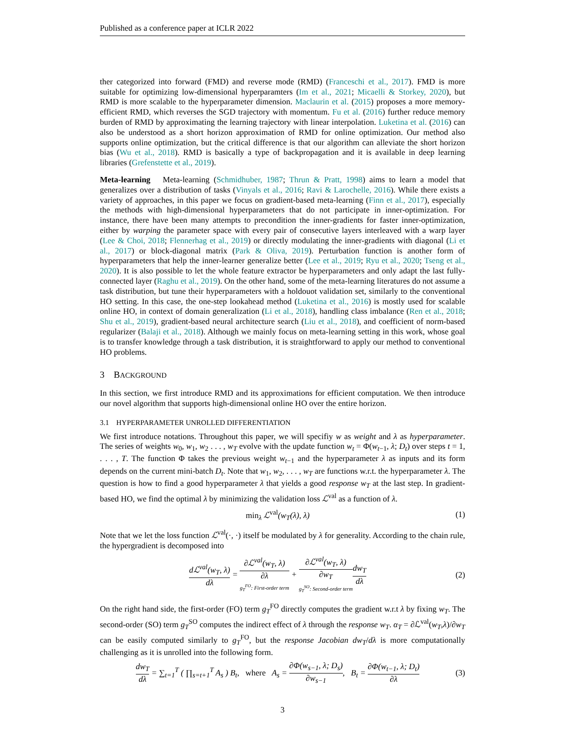Published as a conference paper at ICLR 2022
ther categorized into forward (FMD) and reverse mode (RMD) (Franceschi et al., 2017). FMD is more suitable for optimizing low-dimensional hyperparamters (Im et al., 2021; Micaelli & Storkey, 2020), but RMD is more scalable to the hyperparameter dimension. Maclaurin et al. (2015) proposes a more memory-efficient RMD, which reverses the SGD trajectory with momentum. Fu et al. (2016) further reduce memory burden of RMD by approximating the learning trajectory with linear interpolation. Luketina et al. (2016) can also be understood as a short horizon approximation of RMD for online optimization. Our method also supports online optimization, but the critical difference is that our algorithm can alleviate the short horizon bias (Wu et al., 2018). RMD is basically a type of backpropagation and it is available in deep learning libraries (Grefenstette et al., 2019).
Meta-learning Meta-learning (Schmidhuber, 1987; Thrun & Pratt, 1998) aims to learn a model that generalizes over a distribution of tasks (Vinyals et al., 2016; Ravi & Larochelle, 2016). While there exists a variety of approaches, in this paper we focus on gradient-based meta-learning (Finn et al., 2017), especially the methods with high-dimensional hyperparameters that do not participate in inner-optimization. For instance, there have been many attempts to precondition the inner-gradients for faster inner-optimization, either by warping the parameter space with every pair of consecutive layers interleaved with a warp layer (Lee & Choi, 2018; Flennerhag et al., 2019) or directly modulating the inner-gradients with diagonal (Li et al., 2017) or block-diagonal matrix (Park & Oliva, 2019). Perturbation function is another form of hyperparameters that help the inner-learner generalize better (Lee et al., 2019; Ryu et al., 2020; Tseng et al., 2020). It is also possible to let the whole feature extractor be hyperparameters and only adapt the last fully-connected layer (Raghu et al., 2019). On the other hand, some of the meta-learning literatures do not assume a task distribution, but tune their hyperparameters with a holdouot validation set, similarly to the conventional HO setting. In this case, the one-step lookahead method (Luketina et al., 2016) is mostly used for scalable online HO, in context of domain generalization (Li et al., 2018), handling class imbalance (Ren et al., 2018; Shu et al., 2019), gradient-based neural architecture search (Liu et al., 2018), and coefficient of norm-based regularizer (Balaji et al., 2018). Although we mainly focus on meta-learning setting in this work, whose goal is to transfer knowledge through a task distribution, it is straightforward to apply our method to conventional HO problems.
3 BACKGROUND
In this section, we first introduce RMD and its approximations for efficient computation. We then introduce our novel algorithm that supports high-dimensional online HO over the entire horizon.
3.1 HYPERPARAMETER UNROLLED DIFFERENTIATION
We first introduce notations. Throughout this paper, we will specifiy w as weight and λ as hyperparameter. The series of weights w<sub>0</sub>, w<sub>1</sub>, w<sub>2</sub> . . . , w<sub>T</sub> evolve with the update function w<sub>t</sub> = Φ(w<sub>t−1</sub>, λ; D<sub>t</sub>) over steps t = 1, . . . , T. The function Φ takes the previous weight w<sub>t−1</sub> and the hyperparameter λ as inputs and its form depends on the current mini-batch D<sub>t</sub>. Note that w<sub>1</sub>, w<sub>2</sub>, . . . , w<sub>T</sub> are functions w.r.t. the hyperparameter λ. The question is how to find a good hyperparameter λ that yields a good response w<sub>T</sub> at the last step. In gradient-based HO, we find the optimal λ by minimizing the validation loss ℒ<sup>val</sup> as a function of λ.
min<sub>λ</sub> ℒ<sup>val</sup>(w<sub>T</sub>(λ), λ) (1)
Note that we let the loss function ℒ<sup>val</sup>(·, ·) itself be modulated by λ for generality. According to the chain rule, the hypergradient is decomposed into
dℒ<sup>val</sup>(w<sub>T</sub>, λ) dλ = ∂ℒ<sup>val</sup>(w<sub>T</sub>, λ) ∂λ g<sub>T</sub><sup>FO</sup>: First-order term + ∂ℒ<sup>val</sup>(w<sub>T</sub>, λ) ∂w<sub>T</sub> g<sub>T</sub><sup>SO</sup>: Second-order term dw<sub>T</sub> dλ (2)
On the right hand side, the first-order (FO) term g<sub>T</sub><sup>FO</sup> directly computes the gradient w.r.t λ by fixing w<sub>T</sub>. The second-order (SO) term g<sub>T</sub><sup>SO</sup> computes the indirect effect of λ through the response w<sub>T</sub>. α<sub>T</sub> = ∂ℒ<sup>val</sup>(w<sub>T</sub>,λ)/∂w<sub>T</sub> can be easily computed similarly to g<sub>T</sub><sup>FO</sup>, but the response Jacobian dw<sub>T</sub>/dλ is more computationally challenging as it is unrolled into the following form.
dw<sub>T</sub> dλ = ∑<sub>t=1</sub><sup>T</sup> ( ∏<sub>s=t+1</sub><sup>T</sup> A<sub>s</sub> ) B<sub>t</sub>, where A<sub>s</sub> = ∂Φ(w<sub>s−1</sub>, λ; D<sub>s</sub>) ∂w<sub>s−1</sub>, B<sub>t</sub> = ∂Φ(w<sub>t−1</sub>, λ; D<sub>t</sub>) ∂λ (3)
3